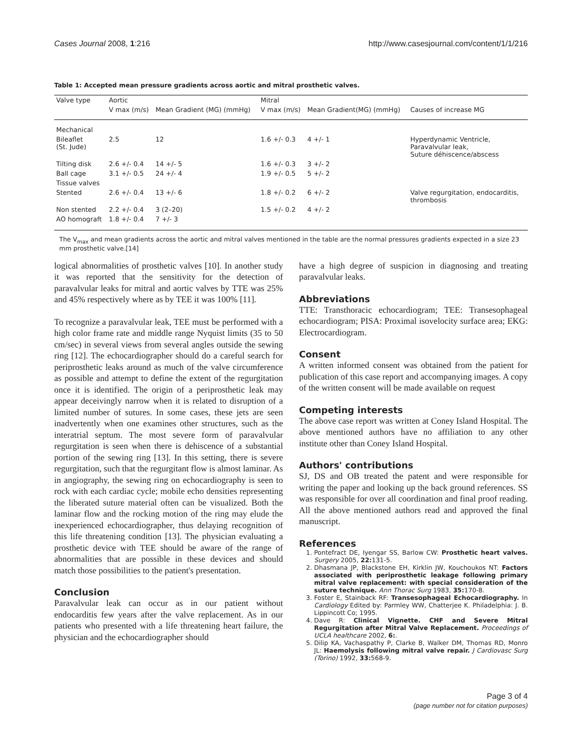Cases Journal 2008, 1:216 http://www.casesjournal.com/content/1/1/216
Table 1: Accepted mean pressure gradients across aortic and mitral prosthetic valves.
| Valve type | Aortic | | Mitral | | |
| --- | --- | --- | --- | --- | --- |
| | V max (m/s) | Mean Gradient (MG) (mmHg) | V max (m/s) | Mean Gradient(MG) (mmHg) | Causes of increase MG |
| Mechanical | | | | | |
| Bileaflet (St. Jude) | 2.5 | 12 | 1.6 +/- 0.3 | 4 +/- 1 | Hyperdynamic Ventricle, Paravalvular leak, Suture déhiscence/abscess |
| Tilting disk | 2.6 +/- 0.4 | 14 +/- 5 | 1.6 +/- 0.3 | 3 +/- 2 | |
| Ball cage | 3.1 +/- 0.5 | 24 +/- 4 | 1.9 +/- 0.5 | 5 +/- 2 | |
| Tissue valves | | | | | |
| Stented | 2.6 +/- 0.4 | 13 +/- 6 | 1.8 +/- 0.2 | 6 +/- 2 | Valve regurgitation, endocarditis, thrombosis |
| Non stented | 2.2 +/- 0.4 | 3 (2–20) | 1.5 +/- 0.2 | 4 +/- 2 | |
| AO homograft | 1.8 +/- 0.4 | 7 +/- 3 | | | |
The V<sub>max</sub> and mean gradients across the aortic and mitral valves mentioned in the table are the normal pressures gradients expected in a size 23 mm prosthetic valve.[14]
logical abnormalities of prosthetic valves [10]. In another study it was reported that the sensitivity for the detection of paravalvular leaks for mitral and aortic valves by TTE was 25% and 45% respectively where as by TEE it was 100% [11].
To recognize a paravalvular leak, TEE must be performed with a high color frame rate and middle range Nyquist limits (35 to 50 cm/sec) in several views from several angles outside the sewing ring [12]. The echocardiographer should do a careful search for periprosthetic leaks around as much of the valve circumference as possible and attempt to define the extent of the regurgitation once it is identified. The origin of a periprosthetic leak may appear deceivingly narrow when it is related to disruption of a limited number of sutures. In some cases, these jets are seen inadvertently when one examines other structures, such as the interatrial septum. The most severe form of paravalvular regurgitation is seen when there is dehiscence of a substantial portion of the sewing ring [13]. In this setting, there is severe regurgitation, such that the regurgitant flow is almost laminar. As in angiography, the sewing ring on echocardiography is seen to rock with each cardiac cycle; mobile echo densities representing the liberated suture material often can be visualized. Both the laminar flow and the rocking motion of the ring may elude the inexperienced echocardiographer, thus delaying recognition of this life threatening condition [13]. The physician evaluating a prosthetic device with TEE should be aware of the range of abnormalities that are possible in these devices and should match those possibilities to the patient's presentation.
Conclusion
Paravalvular leak can occur as in our patient without endocarditis few years after the valve replacement. As in our patients who presented with a life threatening heart failure, the physician and the echocardiographer should
have a high degree of suspicion in diagnosing and treating paravalvular leaks.
Abbreviations
TTE: Transthoracic echocardiogram; TEE: Transesophageal echocardiogram; PISA: Proximal isovelocity surface area; EKG: Electrocardiogram.
Consent
A written informed consent was obtained from the patient for publication of this case report and accompanying images. A copy of the written consent will be made available on request
Competing interests
The above case report was written at Coney Island Hospital. The above mentioned authors have no affiliation to any other institute other than Coney Island Hospital.
Authors' contributions
SJ, DS and OB treated the patent and were responsible for writing the paper and looking up the back ground references. SS was responsible for over all coordination and final proof reading. All the above mentioned authors read and approved the final manuscript.
References
1. Pontefract DE, Iyengar SS, Barlow CW: Prosthetic heart valves. Surgery 2005, 22: 131-5.
2. Dhasmana JP, Blackstone EH, Kirklin JW, Kouchoukos NT: Factors associated with periprosthetic leakage following primary mitral valve replacement: with special consideration of the suture technique. Ann Thorac Surg 1983, 35: 170-8.
3. Foster E, Stainback RF: Transesophageal Echocardiography. In Cardiology Edited by: Parmley WW, Chatterjee K. Philadelphia: J. B. Lippincott Co; 1995.
4. Dave R: Clinical Vignette. CHF and Severe Mitral Regurgitation after Mitral Valve Replacement. Proceedings of UCLA healthcare 2002, 6:.
5. Dilip KA, Vachaspathy P, Clarke B, Walker DM, Thomas RD, Monro JL: Haemolysis following mitral valve repair. J Cardiovasc Surg (Torino) 1992, 33: 568-9.
Page 3 of 4
(page number not for citation purposes)